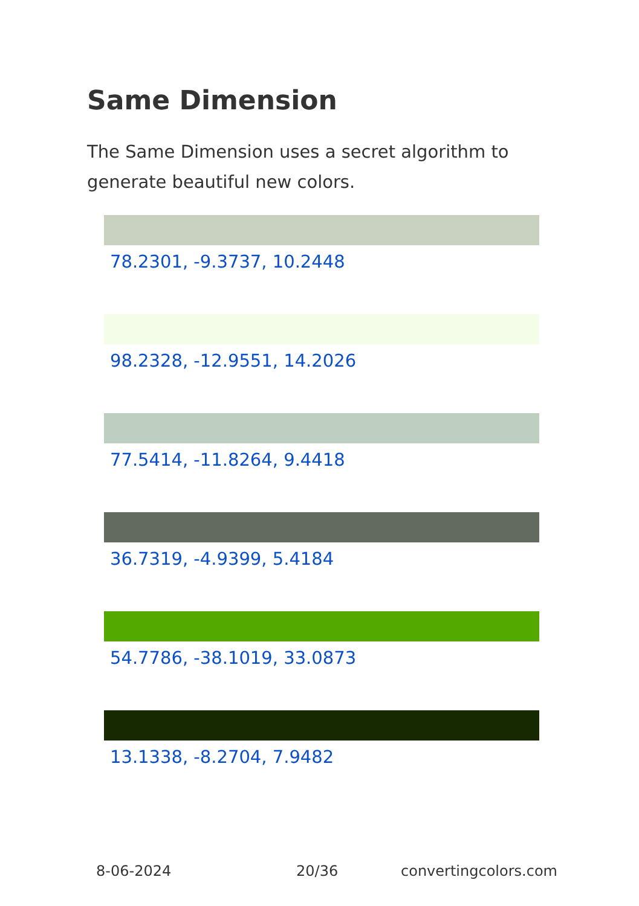Same Dimension
The Same Dimension uses a secret algorithm to generate beautiful new colors.
78.2301, -9.3737, 10.2448
98.2328, -12.9551, 14.2026
77.5414, -11.8264, 9.4418
36.7319, -4.9399, 5.4184
54.7786, -38.1019, 33.0873
13.1338, -8.2704, 7.9482
8-06-2024 20/36 convertingcolors.com